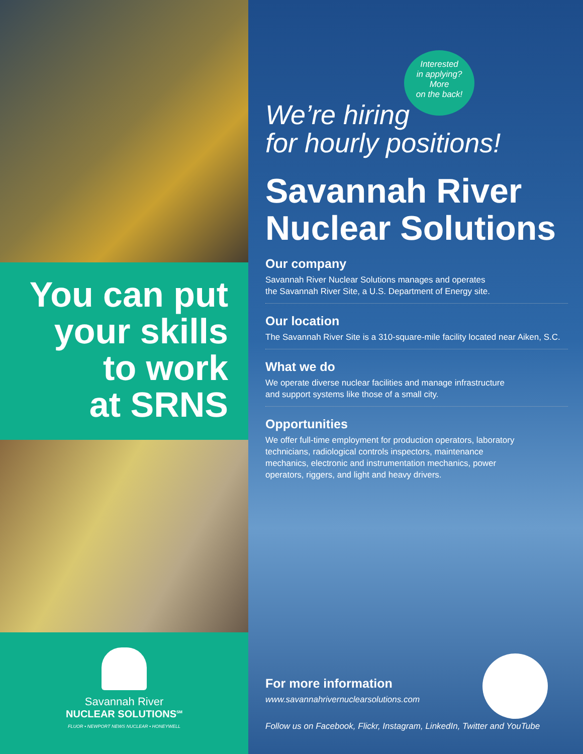You can put
your skills
to work
at SRNS
Savannah River
NUCLEAR SOLUTIONS<sup>SM</sup>
FLUOR • NEWPORT NEWS NUCLEAR • HONEYWELL
Interested
in applying?
More
on the back!
We’re hiring
for hourly positions!
Savannah River
Nuclear Solutions
Our company
Savannah River Nuclear Solutions manages and operates
the Savannah River Site, a U.S. Department of Energy site.
Our location
The Savannah River Site is a 310-square-mile facility located near Aiken, S.C.
What we do
We operate diverse nuclear facilities and manage infrastructure
and support systems like those of a small city.
Opportunities
We offer full-time employment for production operators, laboratory
technicians, radiological controls inspectors, maintenance
mechanics, electronic and instrumentation mechanics, power
operators, riggers, and light and heavy drivers.
For more information
www.savannahrivernuclearsolutions.com
Follow us on Facebook, Flickr, Instagram, LinkedIn, Twitter and YouTube